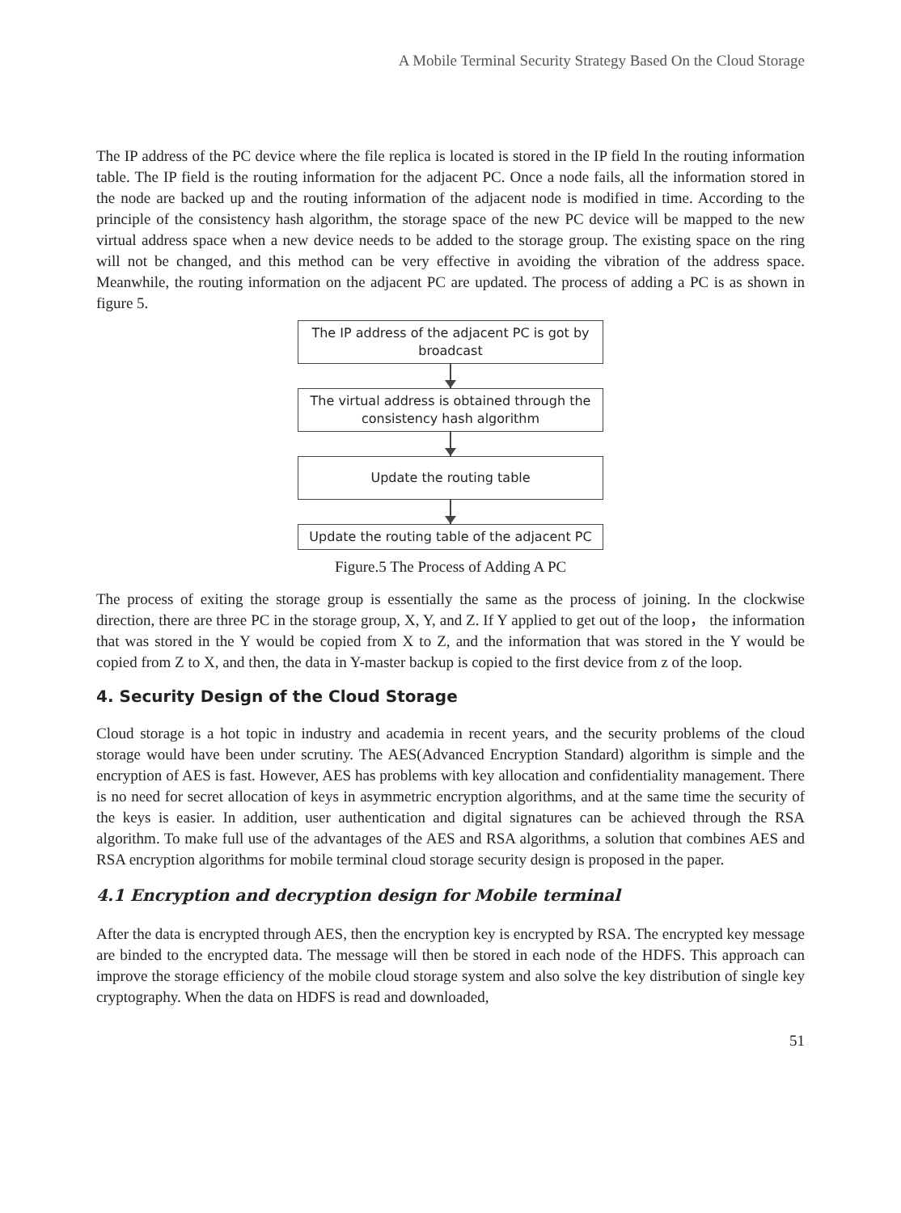A Mobile Terminal Security Strategy Based On the Cloud Storage
The IP address of the PC device where the file replica is located is stored in the IP field In the routing information table. The IP field is the routing information for the adjacent PC. Once a node fails, all the information stored in the node are backed up and the routing information of the adjacent node is modified in time. According to the principle of the consistency hash algorithm, the storage space of the new PC device will be mapped to the new virtual address space when a new device needs to be added to the storage group. The existing space on the ring will not be changed, and this method can be very effective in avoiding the vibration of the address space. Meanwhile, the routing information on the adjacent PC are updated. The process of adding a PC is as shown in figure 5.
The IP address of the adjacent PC is got by broadcast
The virtual address is obtained through the consistency hash algorithm
Update the routing table
Update the routing table of the adjacent PC
Figure.5 The Process of Adding A PC
The process of exiting the storage group is essentially the same as the process of joining. In the clockwise direction, there are three PC in the storage group, X, Y, and Z. If Y applied to get out of the loop， the information that was stored in the Y would be copied from X to Z, and the information that was stored in the Y would be copied from Z to X, and then, the data in Y-master backup is copied to the first device from z of the loop.
4. Security Design of the Cloud Storage
Cloud storage is a hot topic in industry and academia in recent years, and the security problems of the cloud storage would have been under scrutiny. The AES(Advanced Encryption Standard) algorithm is simple and the encryption of AES is fast. However, AES has problems with key allocation and confidentiality management. There is no need for secret allocation of keys in asymmetric encryption algorithms, and at the same time the security of the keys is easier. In addition, user authentication and digital signatures can be achieved through the RSA algorithm. To make full use of the advantages of the AES and RSA algorithms, a solution that combines AES and RSA encryption algorithms for mobile terminal cloud storage security design is proposed in the paper.
4.1 Encryption and decryption design for Mobile terminal
After the data is encrypted through AES, then the encryption key is encrypted by RSA. The encrypted key message are binded to the encrypted data. The message will then be stored in each node of the HDFS. This approach can improve the storage efficiency of the mobile cloud storage system and also solve the key distribution of single key cryptography. When the data on HDFS is read and downloaded,
51